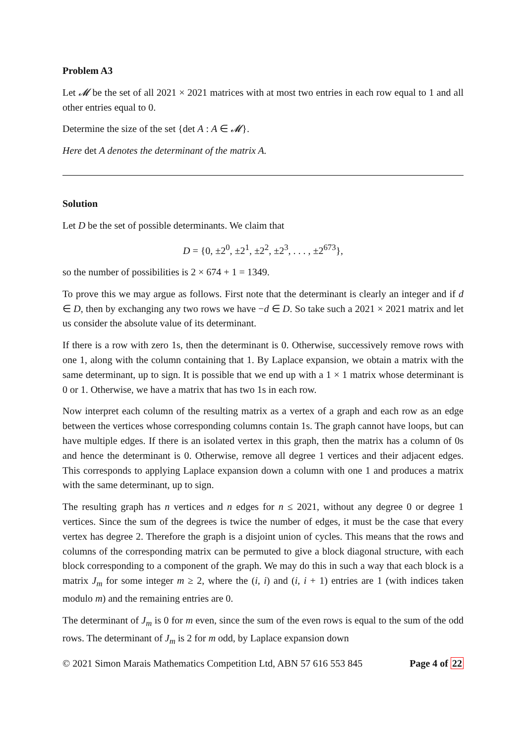Problem A3
Let 𝓜 be the set of all 2021 × 2021 matrices with at most two entries in each row equal to 1 and all other entries equal to 0.
Determine the size of the set {det A : A ∈ 𝓜}.
Here det A denotes the determinant of the matrix A.
Solution
Let D be the set of possible determinants. We claim that
D = {0, ±2<sup>0</sup>, ±2<sup>1</sup>, ±2<sup>2</sup>, ±2<sup>3</sup>, . . . , ±2<sup>673</sup>},
so the number of possibilities is 2 × 674 + 1 = 1349.
To prove this we may argue as follows. First note that the determinant is clearly an integer and if d ∈ D, then by exchanging any two rows we have −d ∈ D. So take such a 2021 × 2021 matrix and let us consider the absolute value of its determinant.
If there is a row with zero 1s, then the determinant is 0. Otherwise, successively remove rows with one 1, along with the column containing that 1. By Laplace expansion, we obtain a matrix with the same determinant, up to sign. It is possible that we end up with a 1 × 1 matrix whose determinant is 0 or 1. Otherwise, we have a matrix that has two 1s in each row.
Now interpret each column of the resulting matrix as a vertex of a graph and each row as an edge between the vertices whose corresponding columns contain 1s. The graph cannot have loops, but can have multiple edges. If there is an isolated vertex in this graph, then the matrix has a column of 0s and hence the determinant is 0. Otherwise, remove all degree 1 vertices and their adjacent edges. This corresponds to applying Laplace expansion down a column with one 1 and produces a matrix with the same determinant, up to sign.
The resulting graph has n vertices and n edges for n ≤ 2021, without any degree 0 or degree 1 vertices. Since the sum of the degrees is twice the number of edges, it must be the case that every vertex has degree 2. Therefore the graph is a disjoint union of cycles. This means that the rows and columns of the corresponding matrix can be permuted to give a block diagonal structure, with each block corresponding to a component of the graph. We may do this in such a way that each block is a matrix J<sub>m</sub> for some integer m ≥ 2, where the (i, i) and (i, i + 1) entries are 1 (with indices taken modulo m) and the remaining entries are 0.
The determinant of J<sub>m</sub> is 0 for m even, since the sum of the even rows is equal to the sum of the odd rows. The determinant of J<sub>m</sub> is 2 for m odd, by Laplace expansion down
© 2021 Simon Marais Mathematics Competition Ltd, ABN 57 616 553 845 Page 4 of 22